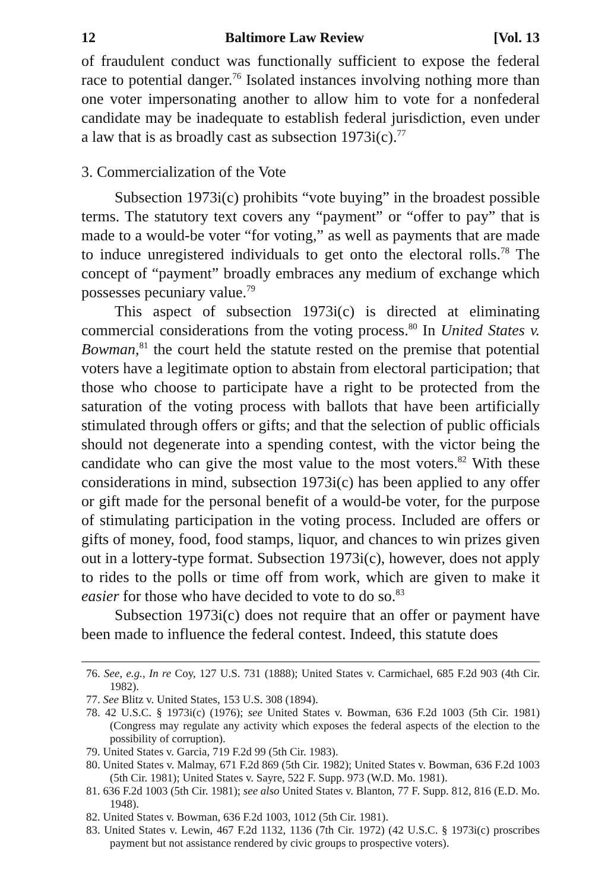12 Baltimore Law Review [Vol. 13
of fraudulent conduct was functionally sufficient to expose the federal race to potential danger.<sup>76</sup> Isolated instances involving nothing more than one voter impersonating another to allow him to vote for a nonfederal candidate may be inadequate to establish federal jurisdiction, even under a law that is as broadly cast as subsection 1973i(c).<sup>77</sup>
3. Commercialization of the Vote
Subsection 1973i(c) prohibits “vote buying” in the broadest possible terms. The statutory text covers any “payment” or “offer to pay” that is made to a would-be voter “for voting,” as well as payments that are made to induce unregistered individuals to get onto the electoral rolls.<sup>78</sup> The concept of “payment” broadly embraces any medium of exchange which possesses pecuniary value.<sup>79</sup>
This aspect of subsection 1973i(c) is directed at eliminating commercial considerations from the voting process.<sup>80</sup> In United States v. Bowman,<sup>81</sup> the court held the statute rested on the premise that potential voters have a legitimate option to abstain from electoral participation; that those who choose to participate have a right to be protected from the saturation of the voting process with ballots that have been artificially stimulated through offers or gifts; and that the selection of public officials should not degenerate into a spending contest, with the victor being the candidate who can give the most value to the most voters.<sup>82</sup> With these considerations in mind, subsection 1973i(c) has been applied to any offer or gift made for the personal benefit of a would-be voter, for the purpose of stimulating participation in the voting process. Included are offers or gifts of money, food, food stamps, liquor, and chances to win prizes given out in a lottery-type format. Subsection 1973i(c), however, does not apply to rides to the polls or time off from work, which are given to make it easier for those who have decided to vote to do so.<sup>83</sup>
Subsection 1973i(c) does not require that an offer or payment have been made to influence the federal contest. Indeed, this statute does
76. See, e.g., In re Coy, 127 U.S. 731 (1888); United States v. Carmichael, 685 F.2d 903 (4th Cir. 1982).
77. See Blitz v. United States, 153 U.S. 308 (1894).
78. 42 U.S.C. § 1973i(c) (1976); see United States v. Bowman, 636 F.2d 1003 (5th Cir. 1981) (Congress may regulate any activity which exposes the federal aspects of the election to the possibility of corruption).
79. United States v. Garcia, 719 F.2d 99 (5th Cir. 1983).
80. United States v. Malmay, 671 F.2d 869 (5th Cir. 1982); United States v. Bowman, 636 F.2d 1003 (5th Cir. 1981); United States v. Sayre, 522 F. Supp. 973 (W.D. Mo. 1981).
81. 636 F.2d 1003 (5th Cir. 1981); see also United States v. Blanton, 77 F. Supp. 812, 816 (E.D. Mo. 1948).
82. United States v. Bowman, 636 F.2d 1003, 1012 (5th Cir. 1981).
83. United States v. Lewin, 467 F.2d 1132, 1136 (7th Cir. 1972) (42 U.S.C. § 1973i(c) proscribes payment but not assistance rendered by civic groups to prospective voters).